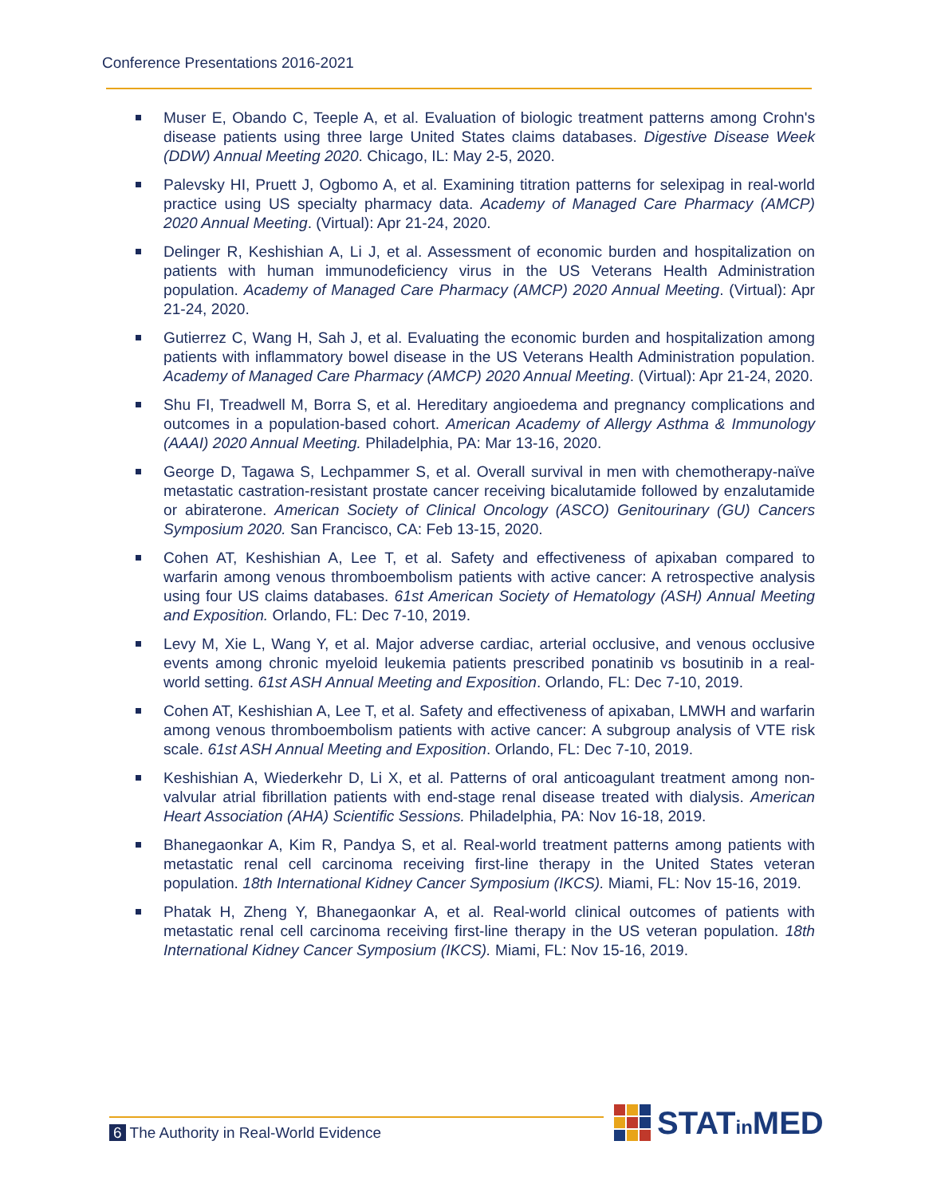Conference Presentations 2016-2021
Muser E, Obando C, Teeple A, et al. Evaluation of biologic treatment patterns among Crohn's disease patients using three large United States claims databases. Digestive Disease Week (DDW) Annual Meeting 2020. Chicago, IL: May 2-5, 2020.
Palevsky HI, Pruett J, Ogbomo A, et al. Examining titration patterns for selexipag in real-world practice using US specialty pharmacy data. Academy of Managed Care Pharmacy (AMCP) 2020 Annual Meeting. (Virtual): Apr 21-24, 2020.
Delinger R, Keshishian A, Li J, et al. Assessment of economic burden and hospitalization on patients with human immunodeficiency virus in the US Veterans Health Administration population. Academy of Managed Care Pharmacy (AMCP) 2020 Annual Meeting. (Virtual): Apr 21-24, 2020.
Gutierrez C, Wang H, Sah J, et al. Evaluating the economic burden and hospitalization among patients with inflammatory bowel disease in the US Veterans Health Administration population. Academy of Managed Care Pharmacy (AMCP) 2020 Annual Meeting. (Virtual): Apr 21-24, 2020.
Shu FI, Treadwell M, Borra S, et al. Hereditary angioedema and pregnancy complications and outcomes in a population-based cohort. American Academy of Allergy Asthma & Immunology (AAAI) 2020 Annual Meeting. Philadelphia, PA: Mar 13-16, 2020.
George D, Tagawa S, Lechpammer S, et al. Overall survival in men with chemotherapy-naïve metastatic castration-resistant prostate cancer receiving bicalutamide followed by enzalutamide or abiraterone. American Society of Clinical Oncology (ASCO) Genitourinary (GU) Cancers Symposium 2020. San Francisco, CA: Feb 13-15, 2020.
Cohen AT, Keshishian A, Lee T, et al. Safety and effectiveness of apixaban compared to warfarin among venous thromboembolism patients with active cancer: A retrospective analysis using four US claims databases. 61st American Society of Hematology (ASH) Annual Meeting and Exposition. Orlando, FL: Dec 7-10, 2019.
Levy M, Xie L, Wang Y, et al. Major adverse cardiac, arterial occlusive, and venous occlusive events among chronic myeloid leukemia patients prescribed ponatinib vs bosutinib in a real-world setting. 61st ASH Annual Meeting and Exposition. Orlando, FL: Dec 7-10, 2019.
Cohen AT, Keshishian A, Lee T, et al. Safety and effectiveness of apixaban, LMWH and warfarin among venous thromboembolism patients with active cancer: A subgroup analysis of VTE risk scale. 61st ASH Annual Meeting and Exposition. Orlando, FL: Dec 7-10, 2019.
Keshishian A, Wiederkehr D, Li X, et al. Patterns of oral anticoagulant treatment among non-valvular atrial fibrillation patients with end-stage renal disease treated with dialysis. American Heart Association (AHA) Scientific Sessions. Philadelphia, PA: Nov 16-18, 2019.
Bhanegaonkar A, Kim R, Pandya S, et al. Real-world treatment patterns among patients with metastatic renal cell carcinoma receiving first-line therapy in the United States veteran population. 18th International Kidney Cancer Symposium (IKCS). Miami, FL: Nov 15-16, 2019.
Phatak H, Zheng Y, Bhanegaonkar A, et al. Real-world clinical outcomes of patients with metastatic renal cell carcinoma receiving first-line therapy in the US veteran population. 18th International Kidney Cancer Symposium (IKCS). Miami, FL: Nov 15-16, 2019.
6 The Authority in Real-World Evidence
STATin MED